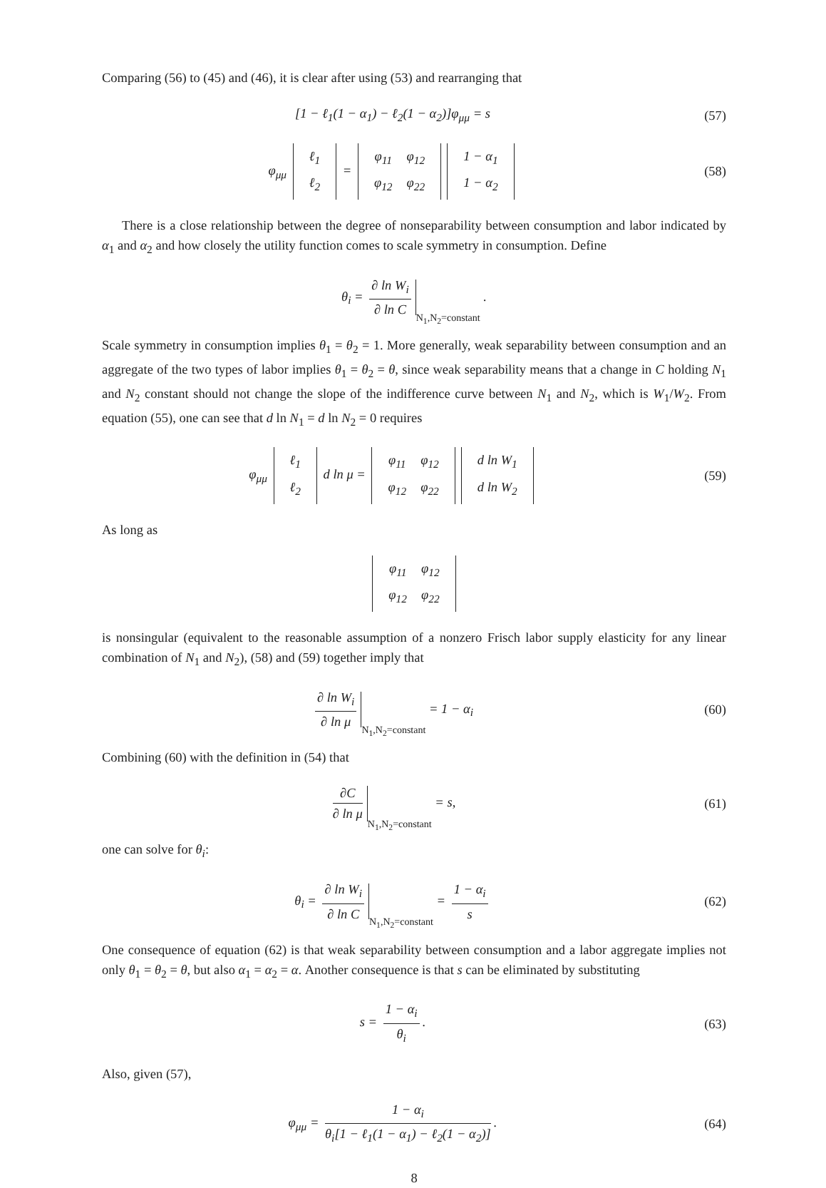Comparing (56) to (45) and (46), it is clear after using (53) and rearranging that
[1 − ℓ<sub>1</sub>(1 − α<sub>1</sub>) − ℓ<sub>2</sub>(1 − α<sub>2</sub>)]φ<sub>μμ</sub> = s
(57)
φ<sub>μμ</sub>
| ℓ<sub>1</sub> |
| ℓ<sub>2</sub> |
=
| φ<sub>11</sub> | φ<sub>12</sub> |
| φ<sub>12</sub> | φ<sub>22</sub> |
| 1 − α<sub>1</sub> |
| 1 − α<sub>2</sub> |
(58)
There is a close relationship between the degree of nonseparability between consumption and labor indicated by α<sub>1</sub> and α<sub>2</sub> and how closely the utility function comes to scale symmetry in consumption. Define
θ<sub>i</sub> = ∂ ln W<sub>i</sub> ∂ ln C N<sub>1</sub>,N<sub>2</sub>=constant .
Scale symmetry in consumption implies θ<sub>1</sub> = θ<sub>2</sub> = 1. More generally, weak separability between consumption and an aggregate of the two types of labor implies θ<sub>1</sub> = θ<sub>2</sub> = θ, since weak separability means that a change in C holding N<sub>1</sub> and N<sub>2</sub> constant should not change the slope of the indifference curve between N<sub>1</sub> and N<sub>2</sub>, which is W<sub>1</sub>/W<sub>2</sub>. From equation (55), one can see that d ln N<sub>1</sub> = d ln N<sub>2</sub> = 0 requires
φ<sub>μμ</sub>
| ℓ<sub>1</sub> |
| ℓ<sub>2</sub> |
d ln μ =
| φ<sub>11</sub> | φ<sub>12</sub> |
| φ<sub>12</sub> | φ<sub>22</sub> |
| d ln W<sub>1</sub> |
| d ln W<sub>2</sub> |
(59)
As long as
| φ<sub>11</sub> | φ<sub>12</sub> |
| φ<sub>12</sub> | φ<sub>22</sub> |
is nonsingular (equivalent to the reasonable assumption of a nonzero Frisch labor supply elasticity for any linear combination of N<sub>1</sub> and N<sub>2</sub>), (58) and (59) together imply that
∂ ln W<sub>i</sub> ∂ ln μ N<sub>1</sub>,N<sub>2</sub>=constant = 1 − α<sub>i</sub>
(60)
Combining (60) with the definition in (54) that
∂C ∂ ln μ N<sub>1</sub>,N<sub>2</sub>=constant = s, (61)
one can solve for θ<sub>i</sub>:
θ<sub>i</sub> = ∂ ln W<sub>i</sub> ∂ ln C N<sub>1</sub>,N<sub>2</sub>=constant = 1 − α<sub>i</sub> s
(62)
One consequence of equation (62) is that weak separability between consumption and a labor aggregate implies not only θ<sub>1</sub> = θ<sub>2</sub> = θ, but also α<sub>1</sub> = α<sub>2</sub> = α. Another consequence is that s can be eliminated by substituting
s = 1 − α<sub>i</sub> θ<sub>i</sub>. (63)
Also, given (57),
φ<sub>μμ</sub> = 1 − α<sub>i</sub> θ<sub>i</sub>[1 − ℓ<sub>1</sub>(1 − α<sub>1</sub>) − ℓ<sub>2</sub>(1 − α<sub>2</sub>)].
(64)
8